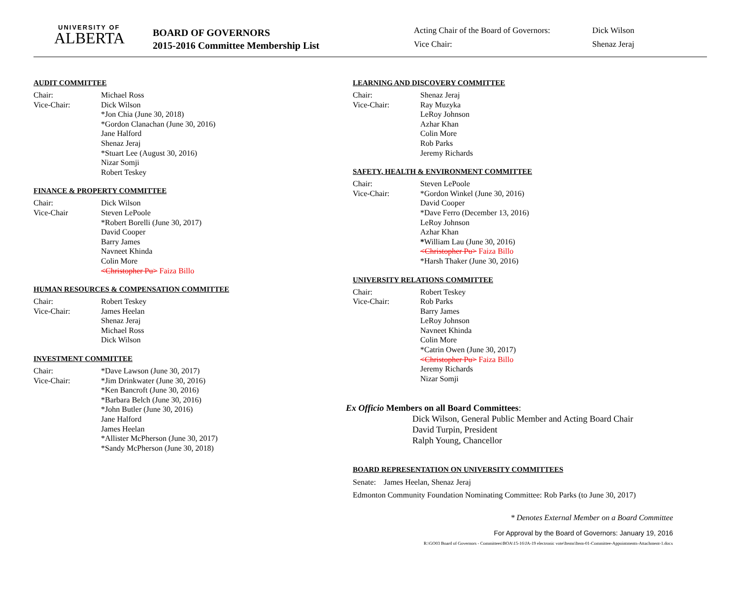UNIVERSITY OF
ALBERTA
BOARD OF GOVERNORS
2015-2016 Committee Membership List
Acting Chair of the Board of Governors: Dick Wilson
Vice Chair: Shenaz Jeraj
AUDIT COMMITTEE
Chair: Michael Ross
Vice-Chair: Dick Wilson
*Jon Chia (June 30, 2018)
*Gordon Clanachan (June 30, 2016)
Jane Halford
Shenaz Jeraj
*Stuart Lee (August 30, 2016)
Nizar Somji
Robert Teskey
FINANCE & PROPERTY COMMITTEE
Chair: Dick Wilson
Vice-Chair Steven LePoole
*Robert Borelli (June 30, 2017)
David Cooper
Barry James
Navneet Khinda
Colin More
<Christopher Pu> Faiza Billo
HUMAN RESOURCES & COMPENSATION COMMITTEE
Chair: Robert Teskey
Vice-Chair: James Heelan
Shenaz Jeraj
Michael Ross
Dick Wilson
INVESTMENT COMMITTEE
Chair: *Dave Lawson (June 30, 2017)
Vice-Chair: *Jim Drinkwater (June 30, 2016)
*Ken Bancroft (June 30, 2016)
*Barbara Belch (June 30, 2016)
*John Butler (June 30, 2016)
Jane Halford
James Heelan
*Allister McPherson (June 30, 2017)
*Sandy McPherson (June 30, 2018)
LEARNING AND DISCOVERY COMMITTEE
Chair: Shenaz Jeraj
Vice-Chair: Ray Muzyka
LeRoy Johnson
Azhar Khan
Colin More
Rob Parks
Jeremy Richards
SAFETY, HEALTH & ENVIRONMENT COMMITTEE
Chair: Steven LePoole
Vice-Chair: *Gordon Winkel (June 30, 2016)
David Cooper
*Dave Ferro (December 13, 2016)
LeRoy Johnson
Azhar Khan
*William Lau (June 30, 2016)
<Christopher Pu> Faiza Billo
*Harsh Thaker (June 30, 2016)
UNIVERSITY RELATIONS COMMITTEE
Chair: Robert Teskey
Vice-Chair: Rob Parks
Barry James
LeRoy Johnson
Navneet Khinda
Colin More
*Catrin Owen (June 30, 2017)
<Christopher Pu> Faiza Billo
Jeremy Richards
Nizar Somji
Ex Officio Members on all Board Committees:
Dick Wilson, General Public Member and Acting Board Chair
David Turpin, President
Ralph Young, Chancellor
BOARD REPRESENTATION ON UNIVERSITY COMMITTEES
Senate: James Heelan, Shenaz Jeraj
Edmonton Community Foundation Nominating Committee: Rob Parks (to June 30, 2017)
* Denotes External Member on a Board Committee
For Approval by the Board of Governors: January 19, 2016
R:\GO03 Board of Governors - Committees\BOA\15-16\JA-19 electronic vote\Items\Item-01-Committee-Appointments-Attachment-1.docx